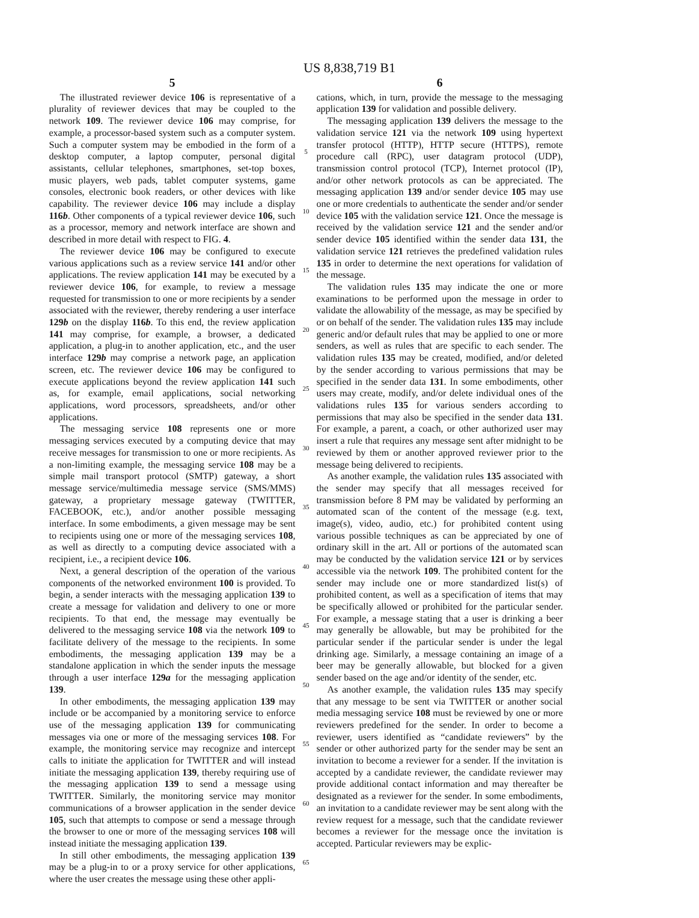US 8,838,719 B1
5
The illustrated reviewer device 106 is representative of a plurality of reviewer devices that may be coupled to the network 109. The reviewer device 106 may comprise, for example, a processor-based system such as a computer system. Such a computer system may be embodied in the form of a desktop computer, a laptop computer, personal digital assistants, cellular telephones, smartphones, set-top boxes, music players, web pads, tablet computer systems, game consoles, electronic book readers, or other devices with like capability. The reviewer device 106 may include a display 116b. Other components of a typical reviewer device 106, such as a processor, memory and network interface are shown and described in more detail with respect to FIG. 4.
The reviewer device 106 may be configured to execute various applications such as a review service 141 and/or other applications. The review application 141 may be executed by a reviewer device 106, for example, to review a message requested for transmission to one or more recipients by a sender associated with the reviewer, thereby rendering a user interface 129b on the display 116b. To this end, the review application 141 may comprise, for example, a browser, a dedicated application, a plug-in to another application, etc., and the user interface 129b may comprise a network page, an application screen, etc. The reviewer device 106 may be configured to execute applications beyond the review application 141 such as, for example, email applications, social networking applications, word processors, spreadsheets, and/or other applications.
The messaging service 108 represents one or more messaging services executed by a computing device that may receive messages for transmission to one or more recipients. As a non-limiting example, the messaging service 108 may be a simple mail transport protocol (SMTP) gateway, a short message service/multimedia message service (SMS/MMS) gateway, a proprietary message gateway (TWITTER, FACEBOOK, etc.), and/or another possible messaging interface. In some embodiments, a given message may be sent to recipients using one or more of the messaging services 108, as well as directly to a computing device associated with a recipient, i.e., a recipient device 106.
Next, a general description of the operation of the various components of the networked environment 100 is provided. To begin, a sender interacts with the messaging application 139 to create a message for validation and delivery to one or more recipients. To that end, the message may eventually be delivered to the messaging service 108 via the network 109 to facilitate delivery of the message to the recipients. In some embodiments, the messaging application 139 may be a standalone application in which the sender inputs the message through a user interface 129a for the messaging application 139.
In other embodiments, the messaging application 139 may include or be accompanied by a monitoring service to enforce use of the messaging application 139 for communicating messages via one or more of the messaging services 108. For example, the monitoring service may recognize and intercept calls to initiate the application for TWITTER and will instead initiate the messaging application 139, thereby requiring use of the messaging application 139 to send a message using TWITTER. Similarly, the monitoring service may monitor communications of a browser application in the sender device 105, such that attempts to compose or send a message through the browser to one or more of the messaging services 108 will instead initiate the messaging application 139.
In still other embodiments, the messaging application 139 may be a plug-in to or a proxy service for other applications, where the user creates the message using these other appli-
5
10
15
20
25
30
35
40
45
50
55
60
65
6
cations, which, in turn, provide the message to the messaging application 139 for validation and possible delivery.
The messaging application 139 delivers the message to the validation service 121 via the network 109 using hypertext transfer protocol (HTTP), HTTP secure (HTTPS), remote procedure call (RPC), user datagram protocol (UDP), transmission control protocol (TCP), Internet protocol (IP), and/or other network protocols as can be appreciated. The messaging application 139 and/or sender device 105 may use one or more credentials to authenticate the sender and/or sender device 105 with the validation service 121. Once the message is received by the validation service 121 and the sender and/or sender device 105 identified within the sender data 131, the validation service 121 retrieves the predefined validation rules 135 in order to determine the next operations for validation of the message.
The validation rules 135 may indicate the one or more examinations to be performed upon the message in order to validate the allowability of the message, as may be specified by or on behalf of the sender. The validation rules 135 may include generic and/or default rules that may be applied to one or more senders, as well as rules that are specific to each sender. The validation rules 135 may be created, modified, and/or deleted by the sender according to various permissions that may be specified in the sender data 131. In some embodiments, other users may create, modify, and/or delete individual ones of the validations rules 135 for various senders according to permissions that may also be specified in the sender data 131. For example, a parent, a coach, or other authorized user may insert a rule that requires any message sent after midnight to be reviewed by them or another approved reviewer prior to the message being delivered to recipients.
As another example, the validation rules 135 associated with the sender may specify that all messages received for transmission before 8 PM may be validated by performing an automated scan of the content of the message (e.g. text, image(s), video, audio, etc.) for prohibited content using various possible techniques as can be appreciated by one of ordinary skill in the art. All or portions of the automated scan may be conducted by the validation service 121 or by services accessible via the network 109. The prohibited content for the sender may include one or more standardized list(s) of prohibited content, as well as a specification of items that may be specifically allowed or prohibited for the particular sender. For example, a message stating that a user is drinking a beer may generally be allowable, but may be prohibited for the particular sender if the particular sender is under the legal drinking age. Similarly, a message containing an image of a beer may be generally allowable, but blocked for a given sender based on the age and/or identity of the sender, etc.
As another example, the validation rules 135 may specify that any message to be sent via TWITTER or another social media messaging service 108 must be reviewed by one or more reviewers predefined for the sender. In order to become a reviewer, users identified as “candidate reviewers” by the sender or other authorized party for the sender may be sent an invitation to become a reviewer for a sender. If the invitation is accepted by a candidate reviewer, the candidate reviewer may provide additional contact information and may thereafter be designated as a reviewer for the sender. In some embodiments, an invitation to a candidate reviewer may be sent along with the review request for a message, such that the candidate reviewer becomes a reviewer for the message once the invitation is accepted. Particular reviewers may be explic-